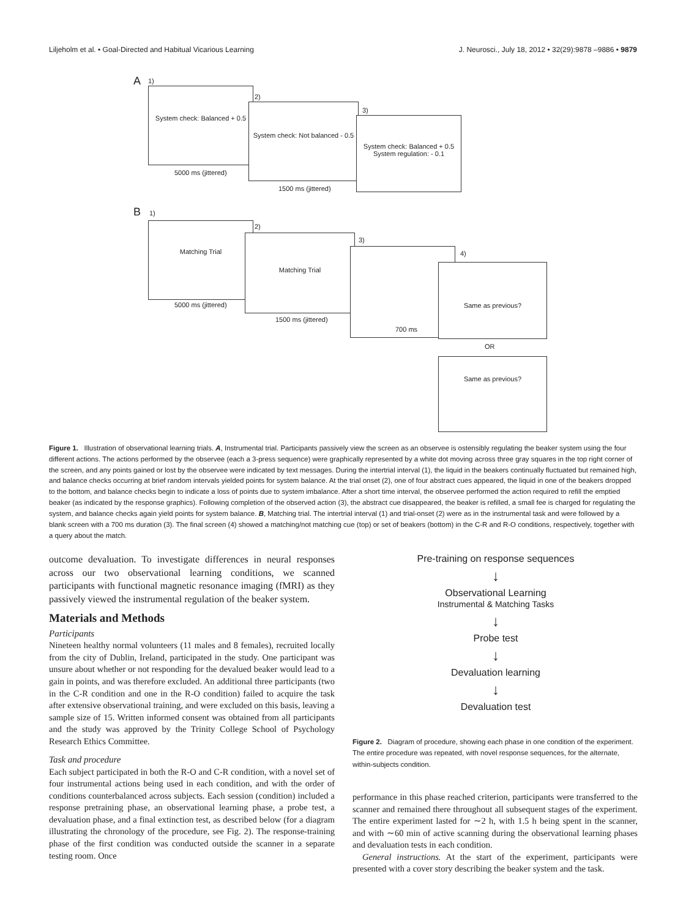Liljeholm et al. • Goal-Directed and Habitual Vicarious Learning J. Neurosci., July 18, 2012 • 32(29):9878 –9886 • 9879
A 1)
System check: Balanced + 0.5
5000 ms (jittered)
2)
System check: Not balanced - 0.5
1500 ms (jittered)
3)
System check: Balanced + 0.5
System regulation: - 0.1
B 1)
Matching Trial
5000 ms (jittered)
2)
Matching Trial
1500 ms (jittered)
3)
700 ms
4)
Same as previous?
OR
Same as previous?
Figure 1. Illustration of observational learning trials. A, Instrumental trial. Participants passively view the screen as an observee is ostensibly regulating the beaker system using the four different actions. The actions performed by the observee (each a 3-press sequence) were graphically represented by a white dot moving across three gray squares in the top right corner of the screen, and any points gained or lost by the observee were indicated by text messages. During the intertrial interval (1), the liquid in the beakers continually fluctuated but remained high, and balance checks occurring at brief random intervals yielded points for system balance. At the trial onset (2), one of four abstract cues appeared, the liquid in one of the beakers dropped to the bottom, and balance checks begin to indicate a loss of points due to system imbalance. After a short time interval, the observee performed the action required to refill the emptied beaker (as indicated by the response graphics). Following completion of the observed action (3), the abstract cue disappeared, the beaker is refilled, a small fee is charged for regulating the system, and balance checks again yield points for system balance. B, Matching trial. The intertrial interval (1) and trial-onset (2) were as in the instrumental task and were followed by a blank screen with a 700 ms duration (3). The final screen (4) showed a matching/not matching cue (top) or set of beakers (bottom) in the C-R and R-O conditions, respectively, together with a query about the match.
outcome devaluation. To investigate differences in neural responses across our two observational learning conditions, we scanned participants with functional magnetic resonance imaging (fMRI) as they passively viewed the instrumental regulation of the beaker system.
Materials and Methods
Participants
Nineteen healthy normal volunteers (11 males and 8 females), recruited locally from the city of Dublin, Ireland, participated in the study. One participant was unsure about whether or not responding for the devalued beaker would lead to a gain in points, and was therefore excluded. An additional three participants (two in the C-R condition and one in the R-O condition) failed to acquire the task after extensive observational training, and were excluded on this basis, leaving a sample size of 15. Written informed consent was obtained from all participants and the study was approved by the Trinity College School of Psychology Research Ethics Committee.
Task and procedure
Each subject participated in both the R-O and C-R condition, with a novel set of four instrumental actions being used in each condition, and with the order of conditions counterbalanced across subjects. Each session (condition) included a response pretraining phase, an observational learning phase, a probe test, a devaluation phase, and a final extinction test, as described below (for a diagram illustrating the chronology of the procedure, see Fig. 2). The response-training phase of the first condition was conducted outside the scanner in a separate testing room. Once
Pre-training on response sequences
↓
Observational Learning
Instrumental & Matching Tasks
↓
Probe test
↓
Devaluation learning
↓
Devaluation test
Figure 2. Diagram of procedure, showing each phase in one condition of the experiment. The entire procedure was repeated, with novel response sequences, for the alternate, within-subjects condition.
performance in this phase reached criterion, participants were transferred to the scanner and remained there throughout all subsequent stages of the experiment. The entire experiment lasted for ∼2 h, with 1.5 h being spent in the scanner, and with ∼60 min of active scanning during the observational learning phases and devaluation tests in each condition.
General instructions. At the start of the experiment, participants were presented with a cover story describing the beaker system and the task.